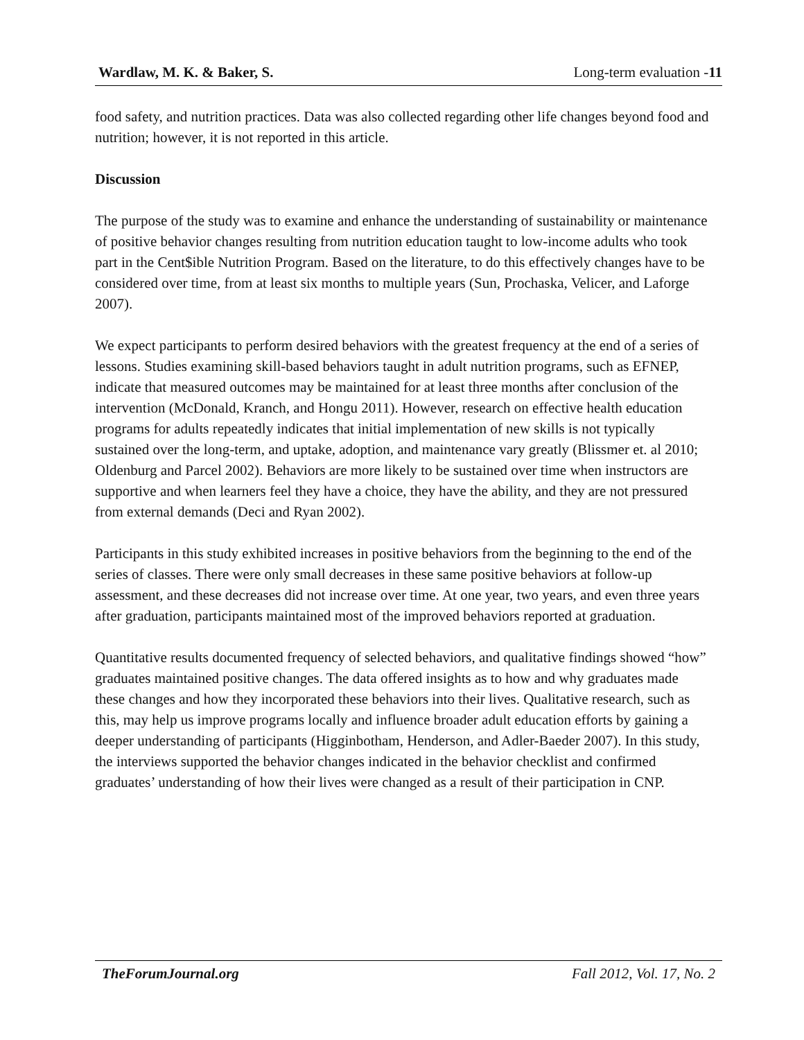Wardlaw, M. K. & Baker, S. Long-term evaluation -11
food safety, and nutrition practices. Data was also collected regarding other life changes beyond food and nutrition; however, it is not reported in this article.
Discussion
The purpose of the study was to examine and enhance the understanding of sustainability or maintenance of positive behavior changes resulting from nutrition education taught to low-income adults who took part in the Cent$ible Nutrition Program. Based on the literature, to do this effectively changes have to be considered over time, from at least six months to multiple years (Sun, Prochaska, Velicer, and Laforge 2007).
We expect participants to perform desired behaviors with the greatest frequency at the end of a series of lessons. Studies examining skill-based behaviors taught in adult nutrition programs, such as EFNEP, indicate that measured outcomes may be maintained for at least three months after conclusion of the intervention (McDonald, Kranch, and Hongu 2011). However, research on effective health education programs for adults repeatedly indicates that initial implementation of new skills is not typically sustained over the long-term, and uptake, adoption, and maintenance vary greatly (Blissmer et. al 2010; Oldenburg and Parcel 2002). Behaviors are more likely to be sustained over time when instructors are supportive and when learners feel they have a choice, they have the ability, and they are not pressured from external demands (Deci and Ryan 2002).
Participants in this study exhibited increases in positive behaviors from the beginning to the end of the series of classes. There were only small decreases in these same positive behaviors at follow-up assessment, and these decreases did not increase over time. At one year, two years, and even three years after graduation, participants maintained most of the improved behaviors reported at graduation.
Quantitative results documented frequency of selected behaviors, and qualitative findings showed “how” graduates maintained positive changes. The data offered insights as to how and why graduates made these changes and how they incorporated these behaviors into their lives. Qualitative research, such as this, may help us improve programs locally and influence broader adult education efforts by gaining a deeper understanding of participants (Higginbotham, Henderson, and Adler-Baeder 2007). In this study, the interviews supported the behavior changes indicated in the behavior checklist and confirmed graduates’ understanding of how their lives were changed as a result of their participation in CNP.
TheForumJournal.org Fall 2012, Vol. 17, No. 2